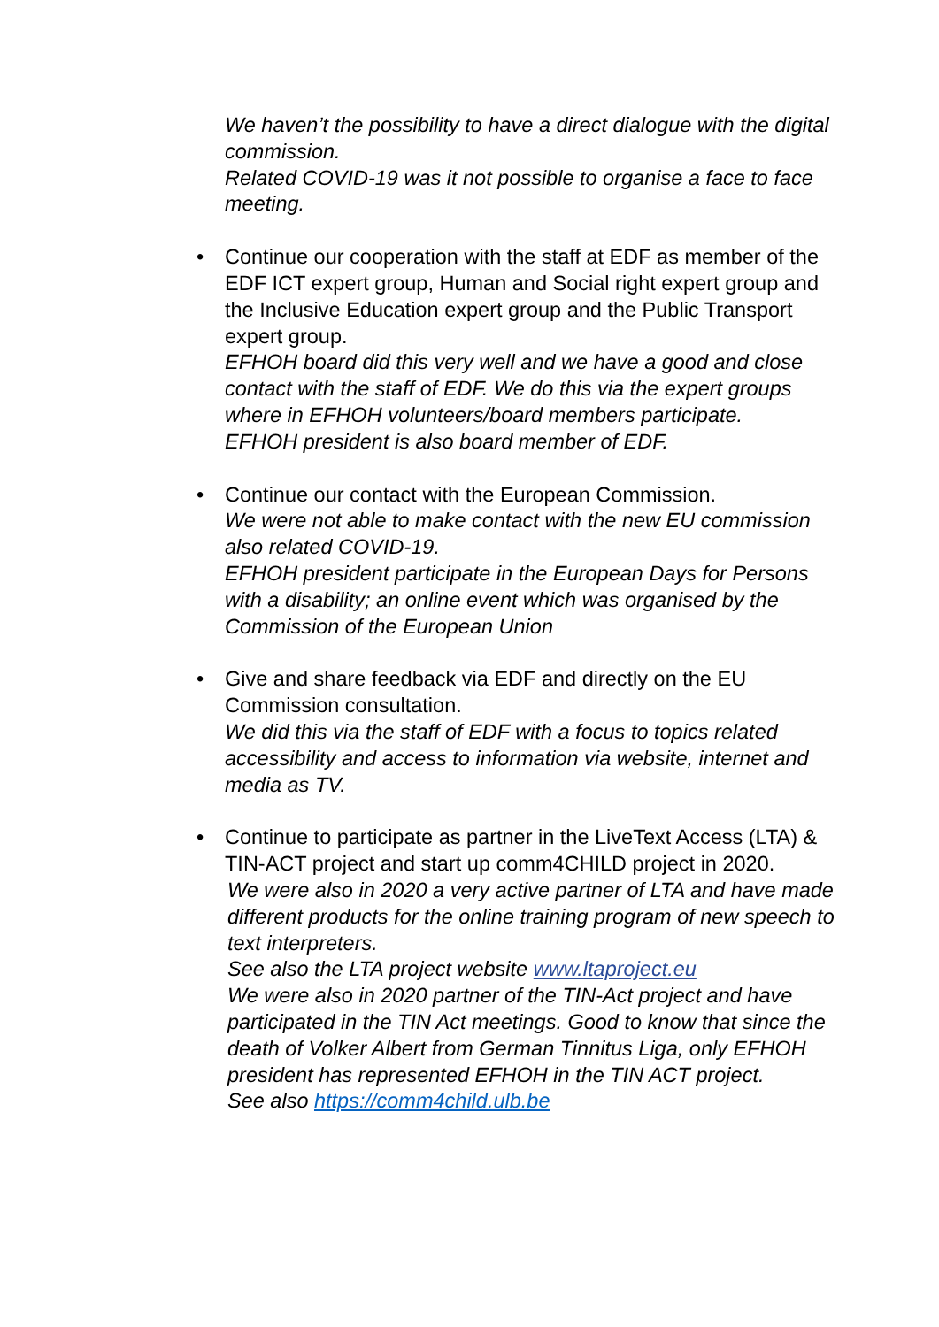We haven’t the possibility to have a direct dialogue with the digital commission.
Related COVID-19 was it not possible to organise a face to face meeting.
•
Continue our cooperation with the staff at EDF as member of the EDF ICT expert group, Human and Social right expert group and the Inclusive Education expert group and the Public Transport expert group.
EFHOH board did this very well and we have a good and close contact with the staff of EDF. We do this via the expert groups where in EFHOH volunteers/board members participate.
EFHOH president is also board member of EDF.
•
Continue our contact with the European Commission.
We were not able to make contact with the new EU commission also related COVID-19.
EFHOH president participate in the European Days for Persons with a disability; an online event which was organised by the Commission of the European Union
•
Give and share feedback via EDF and directly on the EU Commission consultation.
We did this via the staff of EDF with a focus to topics related accessibility and access to information via website, internet and media as TV.
•
Continue to participate as partner in the LiveText Access (LTA) & TIN-ACT project and start up comm4CHILD project in 2020.
We were also in 2020 a very active partner of LTA and have made different products for the online training program of new speech to text interpreters.
See also the LTA project website www.ltaproject.eu
We were also in 2020 partner of the TIN-Act project and have participated in the TIN Act meetings. Good to know that since the death of Volker Albert from German Tinnitus Liga, only EFHOH president has represented EFHOH in the TIN ACT project.
See also https://comm4child.ulb.be